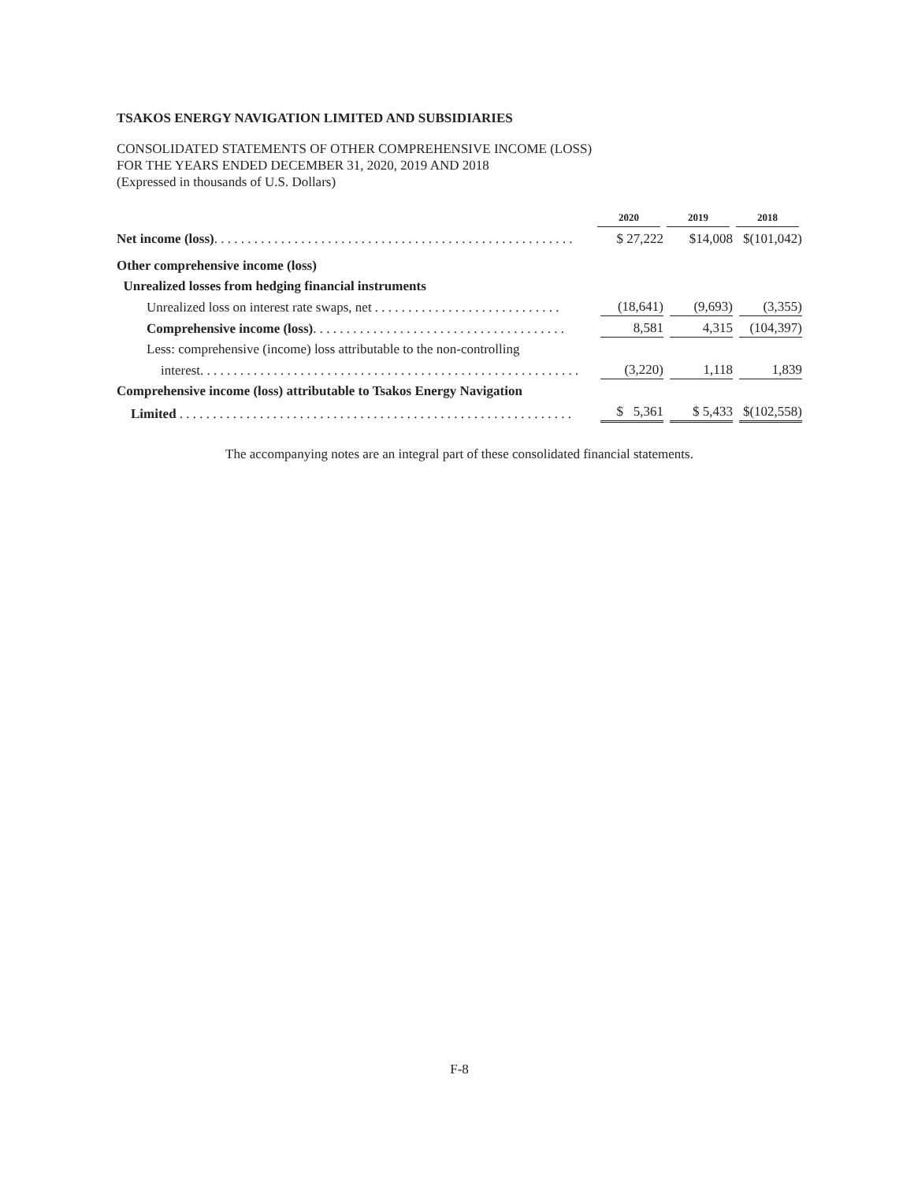TSAKOS ENERGY NAVIGATION LIMITED AND SUBSIDIARIES
CONSOLIDATED STATEMENTS OF OTHER COMPREHENSIVE INCOME (LOSS)
FOR THE YEARS ENDED DECEMBER 31, 2020, 2019 AND 2018
(Expressed in thousands of U.S. Dollars)
| | 2020 | 2019 | 2018 |
| --- | --- | --- | --- |
| Net income (loss) . . . . . . . . . . . . . . . . . . . . . . . . . . . . . . . . . . . . . . . . . . . . . . . . . . . . . . | $ 27,222 | $14,008 | $(101,042) |
| Other comprehensive income (loss) | | | |
| Unrealized losses from hedging financial instruments | | | |
| Unrealized loss on interest rate swaps, net . . . . . . . . . . . . . . . . . . . . . . . . . . . . | (18,641) | (9,693) | (3,355) |
| Comprehensive income (loss) . . . . . . . . . . . . . . . . . . . . . . . . . . . . . . . . . . . . . . | 8,581 | 4,315 | (104,397) |
| Less: comprehensive (income) loss attributable to the non-controlling | | | |
| interest. . . . . . . . . . . . . . . . . . . . . . . . . . . . . . . . . . . . . . . . . . . . . . . . . . . . . . . . . | (3,220) | 1,118 | 1,839 |
| Comprehensive income (loss) attributable to Tsakos Energy Navigation | | | |
| Limited . . . . . . . . . . . . . . . . . . . . . . . . . . . . . . . . . . . . . . . . . . . . . . . . . . . . . . . . . . . | $ 5,361 | $ 5,433 | $(102,558) |
The accompanying notes are an integral part of these consolidated financial statements.
F-8